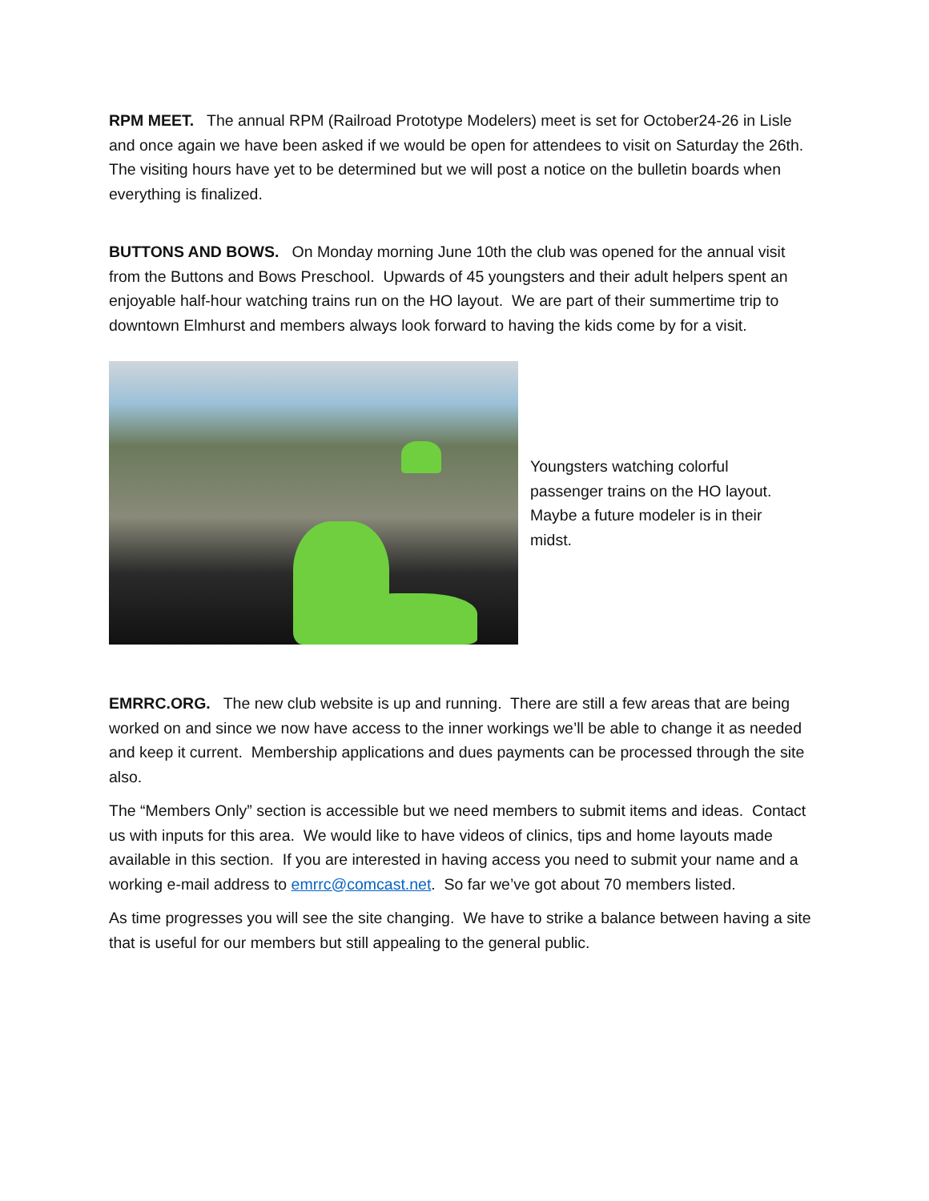RPM MEET. The annual RPM (Railroad Prototype Modelers) meet is set for October24-26 in Lisle and once again we have been asked if we would be open for attendees to visit on Saturday the 26th. The visiting hours have yet to be determined but we will post a notice on the bulletin boards when everything is finalized.
BUTTONS AND BOWS. On Monday morning June 10th the club was opened for the annual visit from the Buttons and Bows Preschool. Upwards of 45 youngsters and their adult helpers spent an enjoyable half-hour watching trains run on the HO layout. We are part of their summertime trip to downtown Elmhurst and members always look forward to having the kids come by for a visit.
Youngsters watching colorful passenger trains on the HO layout. Maybe a future modeler is in their midst.
EMRRC.ORG. The new club website is up and running. There are still a few areas that are being worked on and since we now have access to the inner workings we’ll be able to change it as needed and keep it current. Membership applications and dues payments can be processed through the site also.
The “Members Only” section is accessible but we need members to submit items and ideas. Contact us with inputs for this area. We would like to have videos of clinics, tips and home layouts made available in this section. If you are interested in having access you need to submit your name and a working e-mail address to emrrc@comcast.net. So far we’ve got about 70 members listed.
As time progresses you will see the site changing. We have to strike a balance between having a site that is useful for our members but still appealing to the general public.